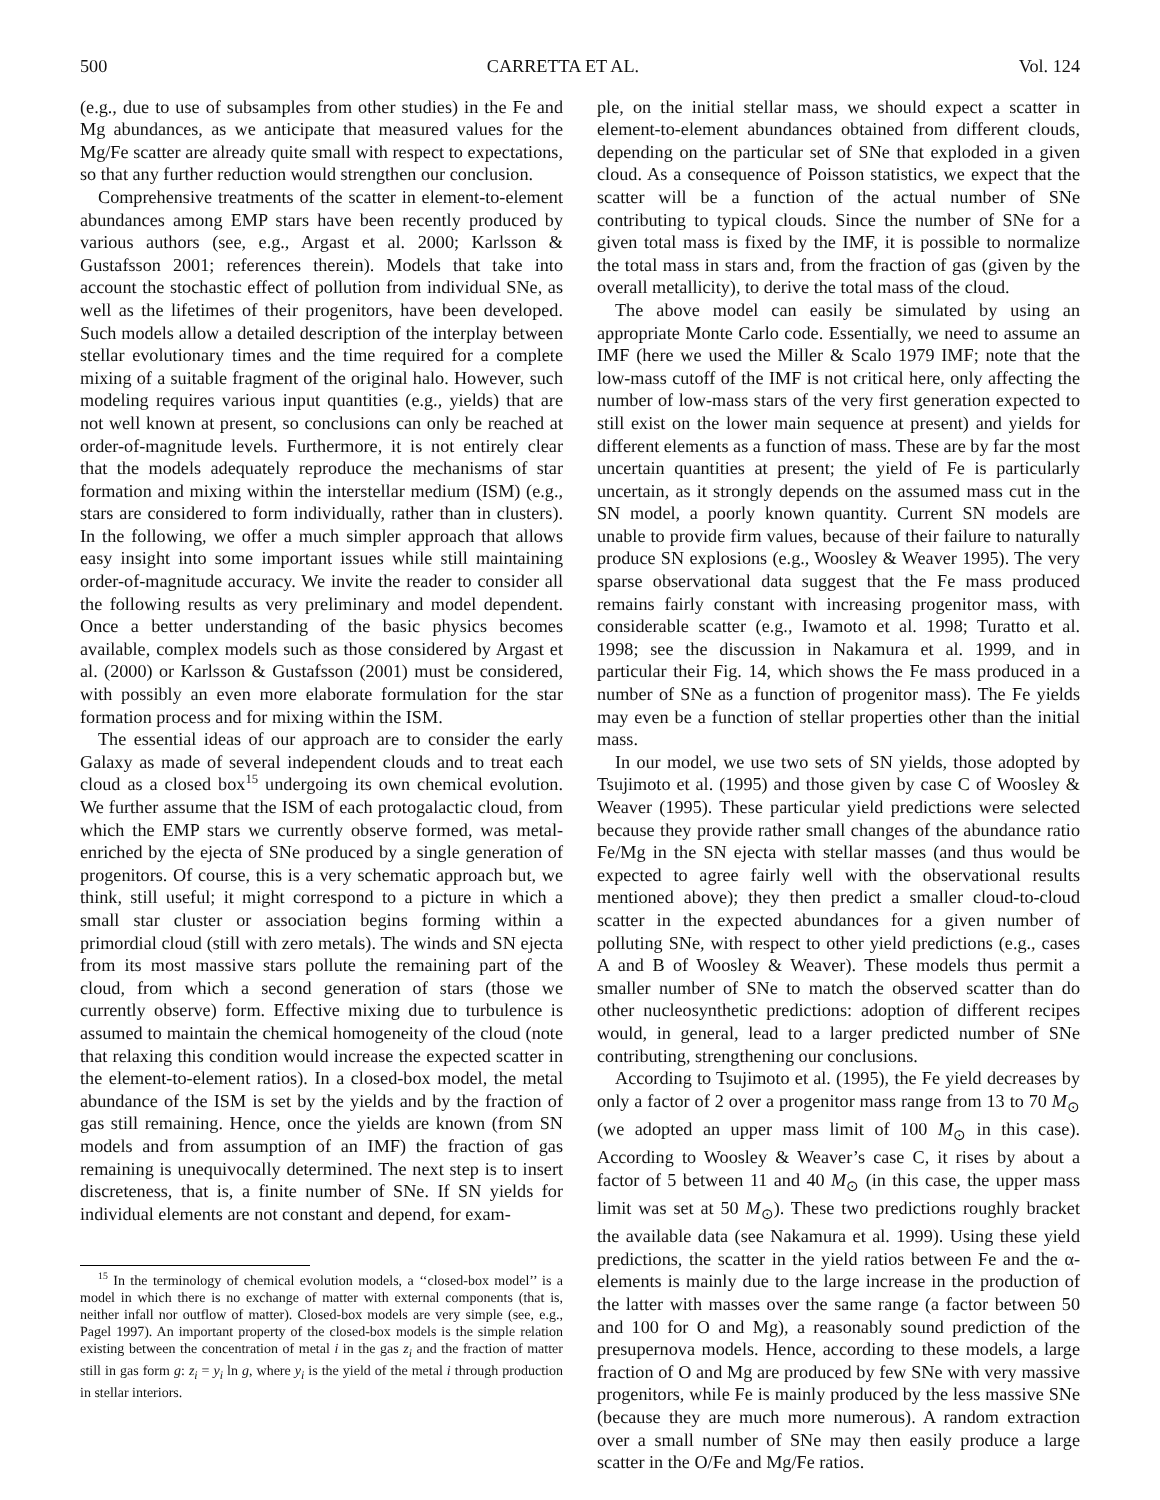500 CARRETTA ET AL. Vol. 124
(e.g., due to use of subsamples from other studies) in the Fe and Mg abundances, as we anticipate that measured values for the Mg/Fe scatter are already quite small with respect to expectations, so that any further reduction would strengthen our conclusion.
Comprehensive treatments of the scatter in element-to-element abundances among EMP stars have been recently produced by various authors (see, e.g., Argast et al. 2000; Karlsson & Gustafsson 2001; references therein). Models that take into account the stochastic effect of pollution from individual SNe, as well as the lifetimes of their progenitors, have been developed. Such models allow a detailed description of the interplay between stellar evolutionary times and the time required for a complete mixing of a suitable fragment of the original halo. However, such modeling requires various input quantities (e.g., yields) that are not well known at present, so conclusions can only be reached at order-of-magnitude levels. Furthermore, it is not entirely clear that the models adequately reproduce the mechanisms of star formation and mixing within the interstellar medium (ISM) (e.g., stars are considered to form individually, rather than in clusters). In the following, we offer a much simpler approach that allows easy insight into some important issues while still maintaining order-of-magnitude accuracy. We invite the reader to consider all the following results as very preliminary and model dependent. Once a better understanding of the basic physics becomes available, complex models such as those considered by Argast et al. (2000) or Karlsson & Gustafsson (2001) must be considered, with possibly an even more elaborate formulation for the star formation process and for mixing within the ISM.
The essential ideas of our approach are to consider the early Galaxy as made of several independent clouds and to treat each cloud as a closed box<sup>15</sup> undergoing its own chemical evolution. We further assume that the ISM of each protogalactic cloud, from which the EMP stars we currently observe formed, was metal-enriched by the ejecta of SNe produced by a single generation of progenitors. Of course, this is a very schematic approach but, we think, still useful; it might correspond to a picture in which a small star cluster or association begins forming within a primordial cloud (still with zero metals). The winds and SN ejecta from its most massive stars pollute the remaining part of the cloud, from which a second generation of stars (those we currently observe) form. Effective mixing due to turbulence is assumed to maintain the chemical homogeneity of the cloud (note that relaxing this condition would increase the expected scatter in the element-to-element ratios). In a closed-box model, the metal abundance of the ISM is set by the yields and by the fraction of gas still remaining. Hence, once the yields are known (from SN models and from assumption of an IMF) the fraction of gas remaining is unequivocally determined. The next step is to insert discreteness, that is, a finite number of SNe. If SN yields for individual elements are not constant and depend, for exam-
<sup>15</sup> In the terminology of chemical evolution models, a ‘‘closed-box model’’ is a model in which there is no exchange of matter with external components (that is, neither infall nor outflow of matter). Closed-box models are very simple (see, e.g., Pagel 1997). An important property of the closed-box models is the simple relation existing between the concentration of metal i in the gas z<sub>i</sub> and the fraction of matter still in gas form g: z<sub>i</sub> = y<sub>i</sub> ln g, where y<sub>i</sub> is the yield of the metal i through production in stellar interiors.
ple, on the initial stellar mass, we should expect a scatter in element-to-element abundances obtained from different clouds, depending on the particular set of SNe that exploded in a given cloud. As a consequence of Poisson statistics, we expect that the scatter will be a function of the actual number of SNe contributing to typical clouds. Since the number of SNe for a given total mass is fixed by the IMF, it is possible to normalize the total mass in stars and, from the fraction of gas (given by the overall metallicity), to derive the total mass of the cloud.
The above model can easily be simulated by using an appropriate Monte Carlo code. Essentially, we need to assume an IMF (here we used the Miller & Scalo 1979 IMF; note that the low-mass cutoff of the IMF is not critical here, only affecting the number of low-mass stars of the very first generation expected to still exist on the lower main sequence at present) and yields for different elements as a function of mass. These are by far the most uncertain quantities at present; the yield of Fe is particularly uncertain, as it strongly depends on the assumed mass cut in the SN model, a poorly known quantity. Current SN models are unable to provide firm values, because of their failure to naturally produce SN explosions (e.g., Woosley & Weaver 1995). The very sparse observational data suggest that the Fe mass produced remains fairly constant with increasing progenitor mass, with considerable scatter (e.g., Iwamoto et al. 1998; Turatto et al. 1998; see the discussion in Nakamura et al. 1999, and in particular their Fig. 14, which shows the Fe mass produced in a number of SNe as a function of progenitor mass). The Fe yields may even be a function of stellar properties other than the initial mass.
In our model, we use two sets of SN yields, those adopted by Tsujimoto et al. (1995) and those given by case C of Woosley & Weaver (1995). These particular yield predictions were selected because they provide rather small changes of the abundance ratio Fe/Mg in the SN ejecta with stellar masses (and thus would be expected to agree fairly well with the observational results mentioned above); they then predict a smaller cloud-to-cloud scatter in the expected abundances for a given number of polluting SNe, with respect to other yield predictions (e.g., cases A and B of Woosley & Weaver). These models thus permit a smaller number of SNe to match the observed scatter than do other nucleosynthetic predictions: adoption of different recipes would, in general, lead to a larger predicted number of SNe contributing, strengthening our conclusions.
According to Tsujimoto et al. (1995), the Fe yield decreases by only a factor of 2 over a progenitor mass range from 13 to 70 M<sub>⊙</sub> (we adopted an upper mass limit of 100 M<sub>⊙</sub> in this case). According to Woosley & Weaver’s case C, it rises by about a factor of 5 between 11 and 40 M<sub>⊙</sub> (in this case, the upper mass limit was set at 50 M<sub>⊙</sub>). These two predictions roughly bracket the available data (see Nakamura et al. 1999). Using these yield predictions, the scatter in the yield ratios between Fe and the α-elements is mainly due to the large increase in the production of the latter with masses over the same range (a factor between 50 and 100 for O and Mg), a reasonably sound prediction of the presupernova models. Hence, according to these models, a large fraction of O and Mg are produced by few SNe with very massive progenitors, while Fe is mainly produced by the less massive SNe (because they are much more numerous). A random extraction over a small number of SNe may then easily produce a large scatter in the O/Fe and Mg/Fe ratios.